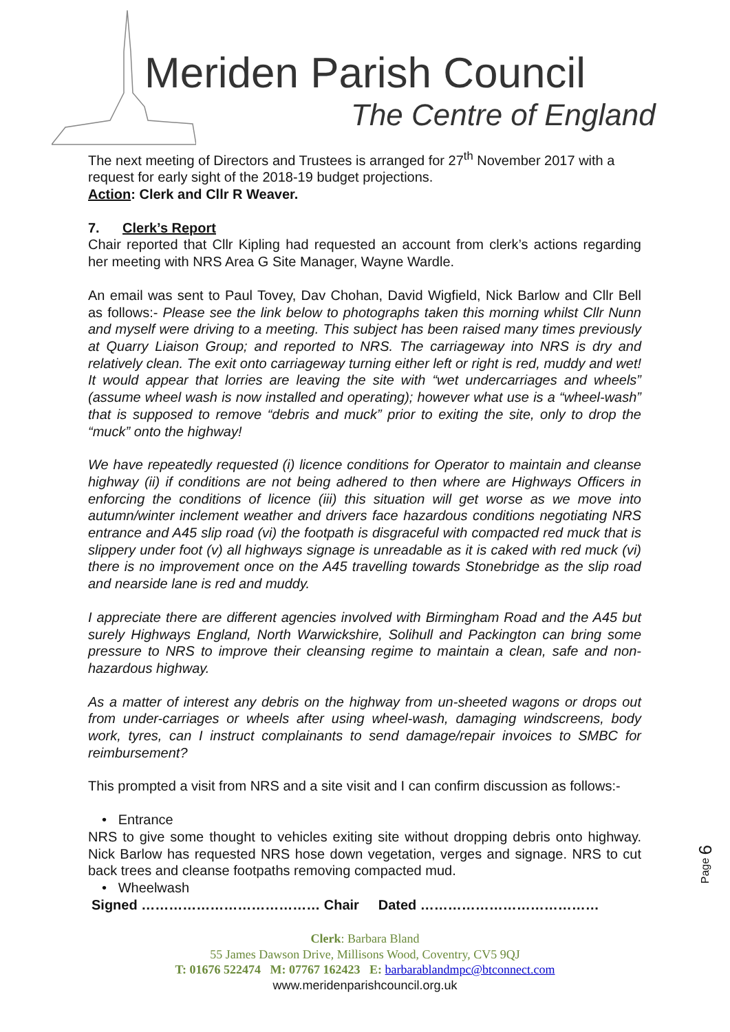Meriden Parish Council
The Centre of England
The next meeting of Directors and Trustees is arranged for 27<sup>th</sup> November 2017 with a request for early sight of the 2018-19 budget projections.
Action: Clerk and Cllr R Weaver.
7. Clerk’s Report
Chair reported that Cllr Kipling had requested an account from clerk’s actions regarding her meeting with NRS Area G Site Manager, Wayne Wardle.
An email was sent to Paul Tovey, Dav Chohan, David Wigfield, Nick Barlow and Cllr Bell as follows:- Please see the link below to photographs taken this morning whilst Cllr Nunn and myself were driving to a meeting. This subject has been raised many times previously at Quarry Liaison Group; and reported to NRS. The carriageway into NRS is dry and relatively clean. The exit onto carriageway turning either left or right is red, muddy and wet! It would appear that lorries are leaving the site with “wet undercarriages and wheels” (assume wheel wash is now installed and operating); however what use is a “wheel-wash” that is supposed to remove “debris and muck” prior to exiting the site, only to drop the “muck” onto the highway!
We have repeatedly requested (i) licence conditions for Operator to maintain and cleanse highway (ii) if conditions are not being adhered to then where are Highways Officers in enforcing the conditions of licence (iii) this situation will get worse as we move into autumn/winter inclement weather and drivers face hazardous conditions negotiating NRS entrance and A45 slip road (vi) the footpath is disgraceful with compacted red muck that is slippery under foot (v) all highways signage is unreadable as it is caked with red muck (vi) there is no improvement once on the A45 travelling towards Stonebridge as the slip road and nearside lane is red and muddy.
I appreciate there are different agencies involved with Birmingham Road and the A45 but surely Highways England, North Warwickshire, Solihull and Packington can bring some pressure to NRS to improve their cleansing regime to maintain a clean, safe and non-hazardous highway.
As a matter of interest any debris on the highway from un-sheeted wagons or drops out from under-carriages or wheels after using wheel-wash, damaging windscreens, body work, tyres, can I instruct complainants to send damage/repair invoices to SMBC for reimbursement?
This prompted a visit from NRS and a site visit and I can confirm discussion as follows:-
• Entrance
NRS to give some thought to vehicles exiting site without dropping debris onto highway. Nick Barlow has requested NRS hose down vegetation, verges and signage. NRS to cut back trees and cleanse footpaths removing compacted mud.
• Wheelwash
Signed ………………………………… Chair Dated …………………………………
Page 6
Clerk: Barbara Bland
55 James Dawson Drive, Millisons Wood, Coventry, CV5 9QJ
T: 01676 522474 M: 07767 162423 E: barbarablandmpc@btconnect.com
www.meridenparishcouncil.org.uk